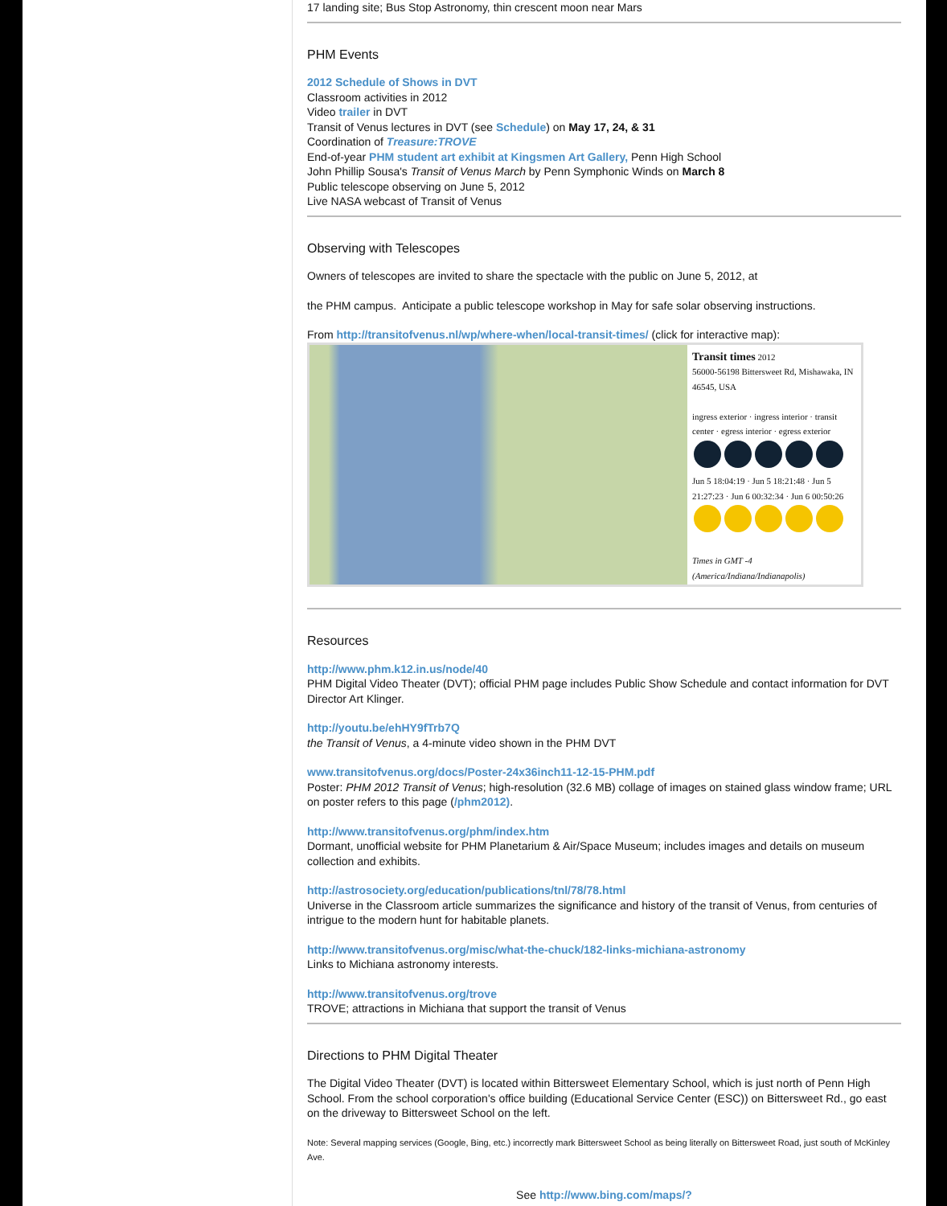17 landing site; Bus Stop Astronomy, thin crescent moon near Mars
PHM Events
2012 Schedule of Shows in DVT
Classroom activities in 2012
Video trailer in DVT
Transit of Venus lectures in DVT (see Schedule) on May 17, 24, & 31
Coordination of Treasure:TROVE
End-of-year PHM student art exhibit at Kingsmen Art Gallery, Penn High School
John Phillip Sousa's Transit of Venus March by Penn Symphonic Winds on March 8
Public telescope observing on June 5, 2012
Live NASA webcast of Transit of Venus
Observing with Telescopes
Owners of telescopes are invited to share the spectacle with the public on June 5, 2012, at
the PHM campus. Anticipate a public telescope workshop in May for safe solar observing instructions.
From http://transitofvenus.nl/wp/where-when/local-transit-times/ (click for interactive map):
Transit times 2012
56000-56198 Bittersweet Rd, Mishawaka, IN 46545, USA
ingress exterior · ingress interior · transit center · egress interior · egress exterior
Jun 5 18:04:19 · Jun 5 18:21:48 · Jun 5 21:27:23 · Jun 6 00:32:34 · Jun 6 00:50:26
Times in GMT -4 (America/Indiana/Indianapolis)
Resources
http://www.phm.k12.in.us/node/40
PHM Digital Video Theater (DVT); official PHM page includes Public Show Schedule and contact information for DVT Director Art Klinger.
http://youtu.be/ehHY9fTrb7Q
the Transit of Venus, a 4-minute video shown in the PHM DVT
www.transitofvenus.org/docs/Poster-24x36inch11-12-15-PHM.pdf
Poster: PHM 2012 Transit of Venus; high-resolution (32.6 MB) collage of images on stained glass window frame; URL on poster refers to this page (/phm2012).
http://www.transitofvenus.org/phm/index.htm
Dormant, unofficial website for PHM Planetarium & Air/Space Museum; includes images and details on museum collection and exhibits.
http://astrosociety.org/education/publications/tnl/78/78.html
Universe in the Classroom article summarizes the significance and history of the transit of Venus, from centuries of intrigue to the modern hunt for habitable planets.
http://www.transitofvenus.org/misc/what-the-chuck/182-links-michiana-astronomy
Links to Michiana astronomy interests.
http://www.transitofvenus.org/trove
TROVE; attractions in Michiana that support the transit of Venus
Directions to PHM Digital Theater
The Digital Video Theater (DVT) is located within Bittersweet Elementary School, which is just north of Penn High School. From the school corporation's office building (Educational Service Center (ESC)) on Bittersweet Rd., go east on the driveway to Bittersweet School on the left.
Note: Several mapping services (Google, Bing, etc.) incorrectly mark Bittersweet School as being literally on Bittersweet Road, just south of McKinley Ave.
See http://www.bing.com/maps/?